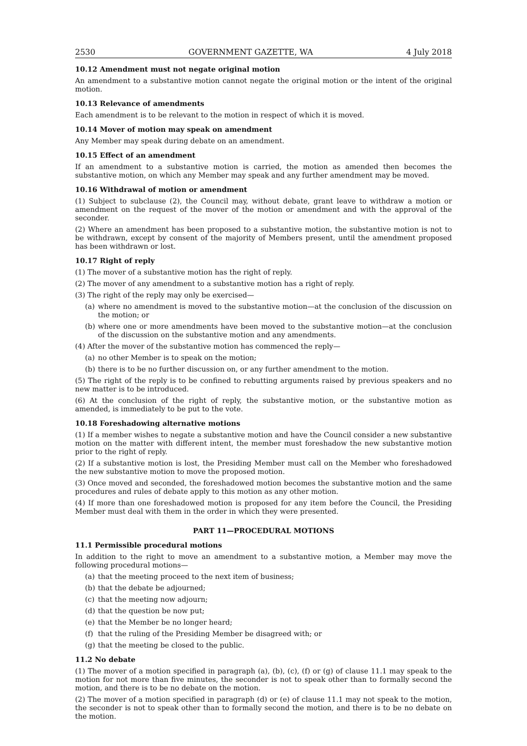2530 GOVERNMENT GAZETTE, WA 4 July 2018
10.12 Amendment must not negate original motion
An amendment to a substantive motion cannot negate the original motion or the intent of the original motion.
10.13 Relevance of amendments
Each amendment is to be relevant to the motion in respect of which it is moved.
10.14 Mover of motion may speak on amendment
Any Member may speak during debate on an amendment.
10.15 Effect of an amendment
If an amendment to a substantive motion is carried, the motion as amended then becomes the substantive motion, on which any Member may speak and any further amendment may be moved.
10.16 Withdrawal of motion or amendment
(1) Subject to subclause (2), the Council may, without debate, grant leave to withdraw a motion or amendment on the request of the mover of the motion or amendment and with the approval of the seconder.
(2) Where an amendment has been proposed to a substantive motion, the substantive motion is not to be withdrawn, except by consent of the majority of Members present, until the amendment proposed has been withdrawn or lost.
10.17 Right of reply
(1) The mover of a substantive motion has the right of reply.
(2) The mover of any amendment to a substantive motion has a right of reply.
(3) The right of the reply may only be exercised—
(a) where no amendment is moved to the substantive motion—at the conclusion of the discussion on the motion; or
(b) where one or more amendments have been moved to the substantive motion—at the conclusion of the discussion on the substantive motion and any amendments.
(4) After the mover of the substantive motion has commenced the reply—
(a) no other Member is to speak on the motion;
(b) there is to be no further discussion on, or any further amendment to the motion.
(5) The right of the reply is to be confined to rebutting arguments raised by previous speakers and no new matter is to be introduced.
(6) At the conclusion of the right of reply, the substantive motion, or the substantive motion as amended, is immediately to be put to the vote.
10.18 Foreshadowing alternative motions
(1) If a member wishes to negate a substantive motion and have the Council consider a new substantive motion on the matter with different intent, the member must foreshadow the new substantive motion prior to the right of reply.
(2) If a substantive motion is lost, the Presiding Member must call on the Member who foreshadowed the new substantive motion to move the proposed motion.
(3) Once moved and seconded, the foreshadowed motion becomes the substantive motion and the same procedures and rules of debate apply to this motion as any other motion.
(4) If more than one foreshadowed motion is proposed for any item before the Council, the Presiding Member must deal with them in the order in which they were presented.
PART 11—PROCEDURAL MOTIONS
11.1 Permissible procedural motions
In addition to the right to move an amendment to a substantive motion, a Member may move the following procedural motions—
(a) that the meeting proceed to the next item of business;
(b) that the debate be adjourned;
(c) that the meeting now adjourn;
(d) that the question be now put;
(e) that the Member be no longer heard;
(f) that the ruling of the Presiding Member be disagreed with; or
(g) that the meeting be closed to the public.
11.2 No debate
(1) The mover of a motion specified in paragraph (a), (b), (c), (f) or (g) of clause 11.1 may speak to the motion for not more than five minutes, the seconder is not to speak other than to formally second the motion, and there is to be no debate on the motion.
(2) The mover of a motion specified in paragraph (d) or (e) of clause 11.1 may not speak to the motion, the seconder is not to speak other than to formally second the motion, and there is to be no debate on the motion.